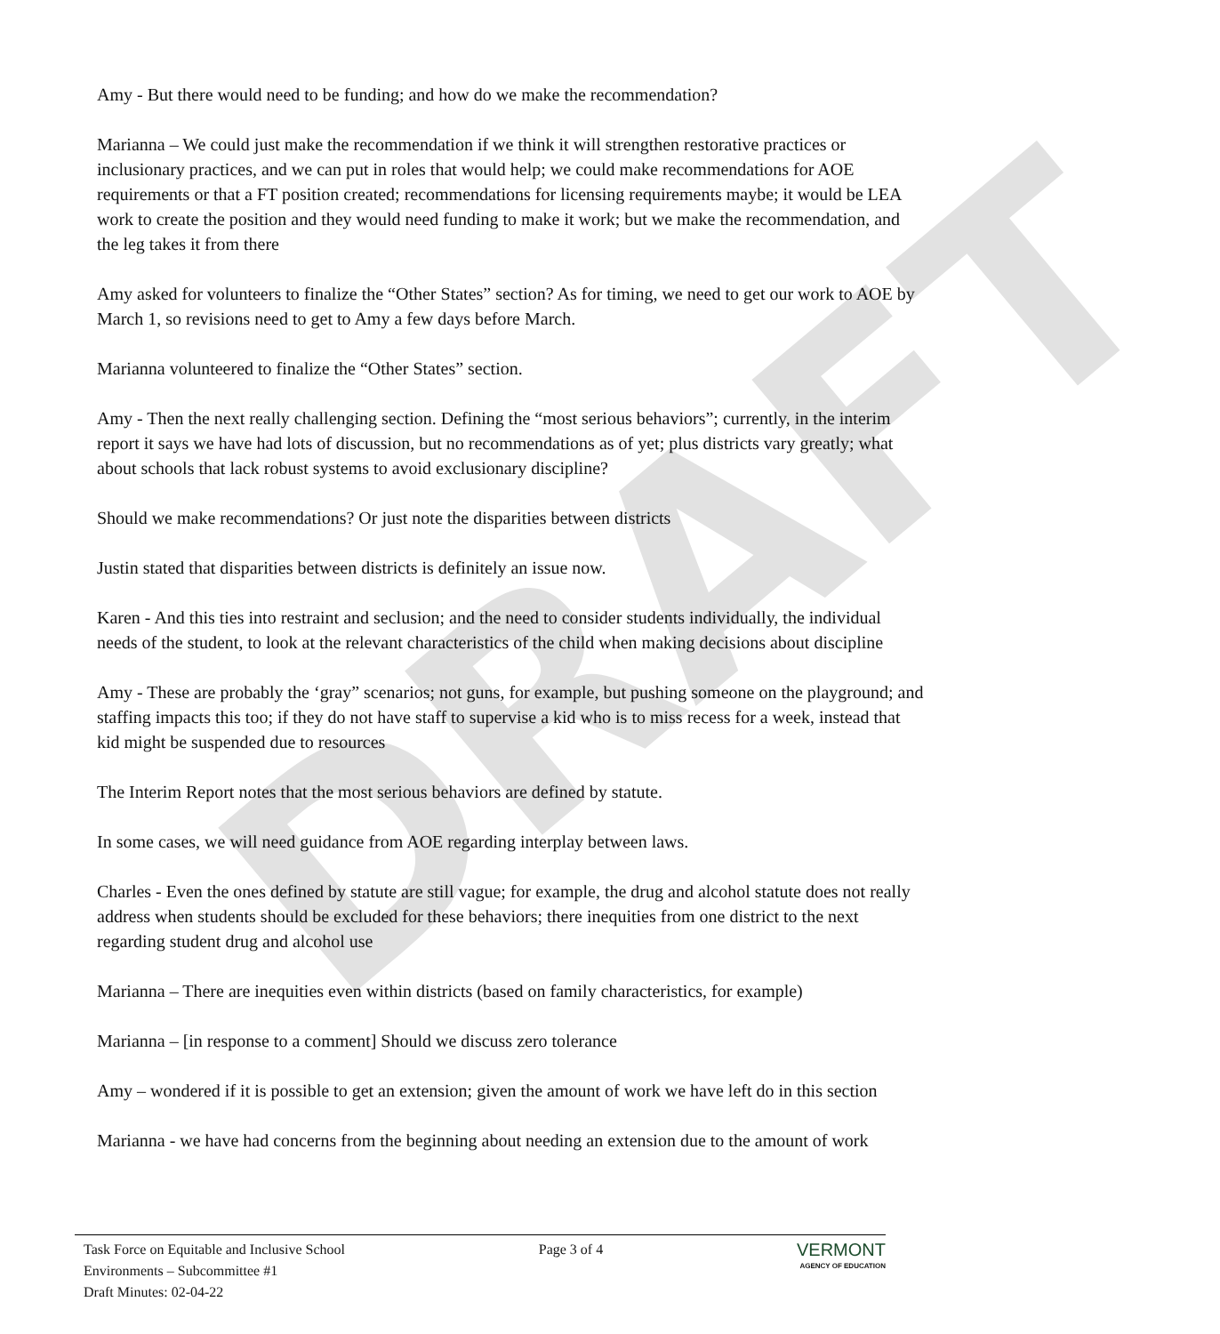DRAFT
Amy - But there would need to be funding; and how do we make the recommendation?
Marianna – We could just make the recommendation if we think it will strengthen restorative practices or inclusionary practices, and we can put in roles that would help; we could make recommendations for AOE requirements or that a FT position created; recommendations for licensing requirements maybe; it would be LEA work to create the position and they would need funding to make it work; but we make the recommendation, and the leg takes it from there
Amy asked for volunteers to finalize the “Other States” section? As for timing, we need to get our work to AOE by March 1, so revisions need to get to Amy a few days before March.
Marianna volunteered to finalize the “Other States” section.
Amy - Then the next really challenging section. Defining the “most serious behaviors”; currently, in the interim report it says we have had lots of discussion, but no recommendations as of yet; plus districts vary greatly; what about schools that lack robust systems to avoid exclusionary discipline?
Should we make recommendations? Or just note the disparities between districts
Justin stated that disparities between districts is definitely an issue now.
Karen - And this ties into restraint and seclusion; and the need to consider students individually, the individual needs of the student, to look at the relevant characteristics of the child when making decisions about discipline
Amy - These are probably the ‘gray” scenarios; not guns, for example, but pushing someone on the playground; and staffing impacts this too; if they do not have staff to supervise a kid who is to miss recess for a week, instead that kid might be suspended due to resources
The Interim Report notes that the most serious behaviors are defined by statute.
In some cases, we will need guidance from AOE regarding interplay between laws.
Charles - Even the ones defined by statute are still vague; for example, the drug and alcohol statute does not really address when students should be excluded for these behaviors; there inequities from one district to the next regarding student drug and alcohol use
Marianna – There are inequities even within districts (based on family characteristics, for example)
Marianna – [in response to a comment] Should we discuss zero tolerance
Amy – wondered if it is possible to get an extension; given the amount of work we have left do in this section
Marianna - we have had concerns from the beginning about needing an extension due to the amount of work
Task Force on Equitable and Inclusive School
Environments – Subcommittee #1
Draft Minutes: 02-04-22
Page 3 of 4
VERMONT
AGENCY OF EDUCATION